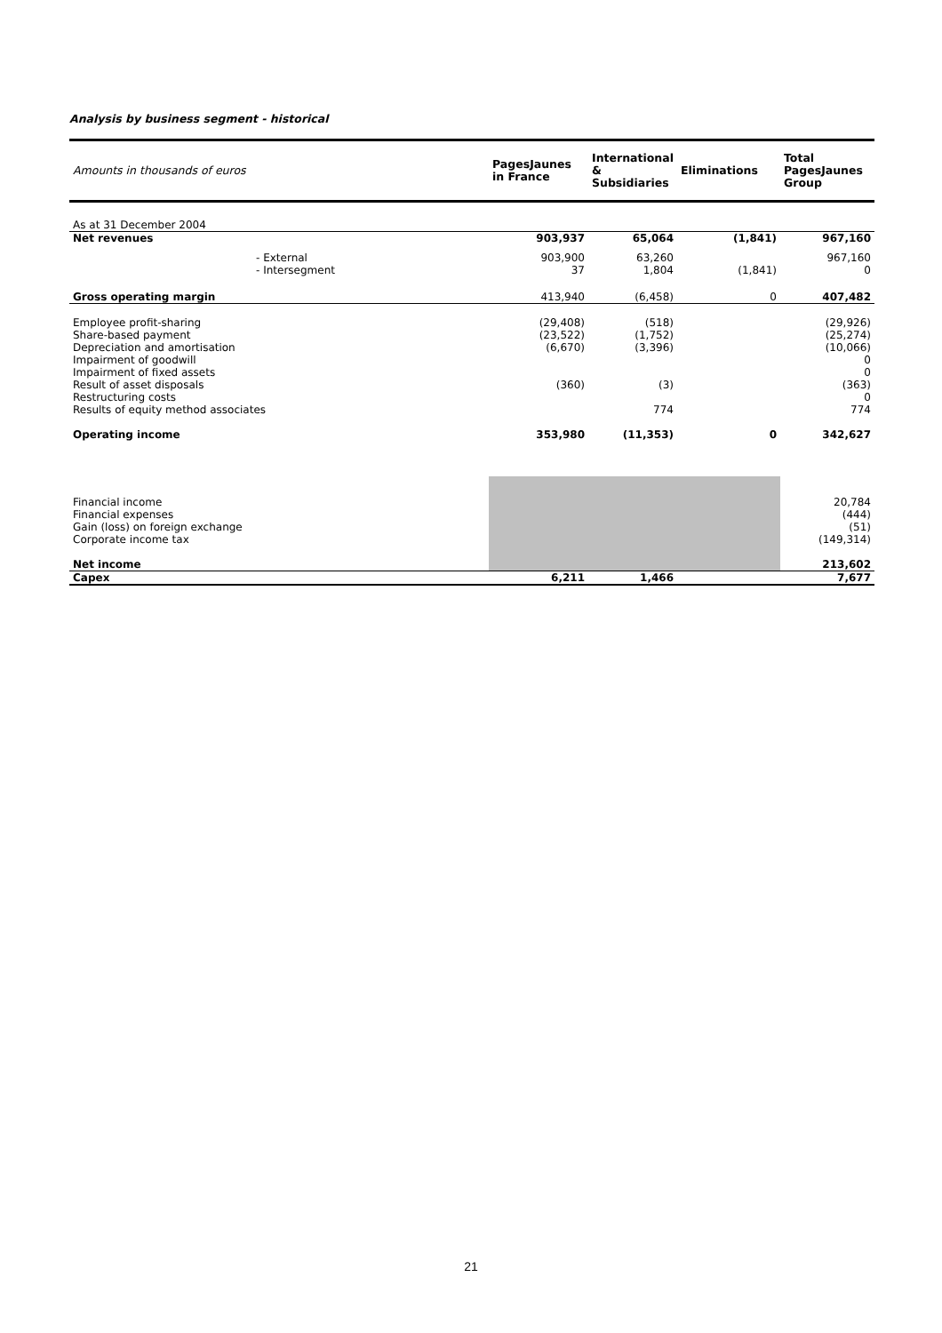Analysis by business segment - historical
| Amounts in thousands of euros | PagesJaunes in France | International & Subsidiaries | Eliminations | Total PagesJaunes Group |
| --- | --- | --- | --- | --- |
| As at 31 December 2004 | | | | |
| Net revenues | 903,937 | 65,064 | (1,841) | 967,160 |
| - External - Intersegment | 903,900 37 | 63,260 1,804 | (1,841) | 967,160 0 |
| Gross operating margin | 413,940 | (6,458) | 0 | 407,482 |
| Employee profit-sharing Share-based payment Depreciation and amortisation Impairment of goodwill Impairment of fixed assets Result of asset disposals Restructuring costs Results of equity method associates | (29,408) (23,522) (6,670) (360) | (518) (1,752) (3,396) (3) 774 | | (29,926) (25,274) (10,066) 0 0 (363) 0 774 |
| Operating income | 353,980 | (11,353) | 0 | 342,627 |
| Financial income Financial expenses Gain (loss) on foreign exchange Corporate income tax | | | | 20,784 (444) (51) (149,314) |
| Net income | | | | 213,602 |
| Capex | 6,211 | 1,466 | | 7,677 |
21